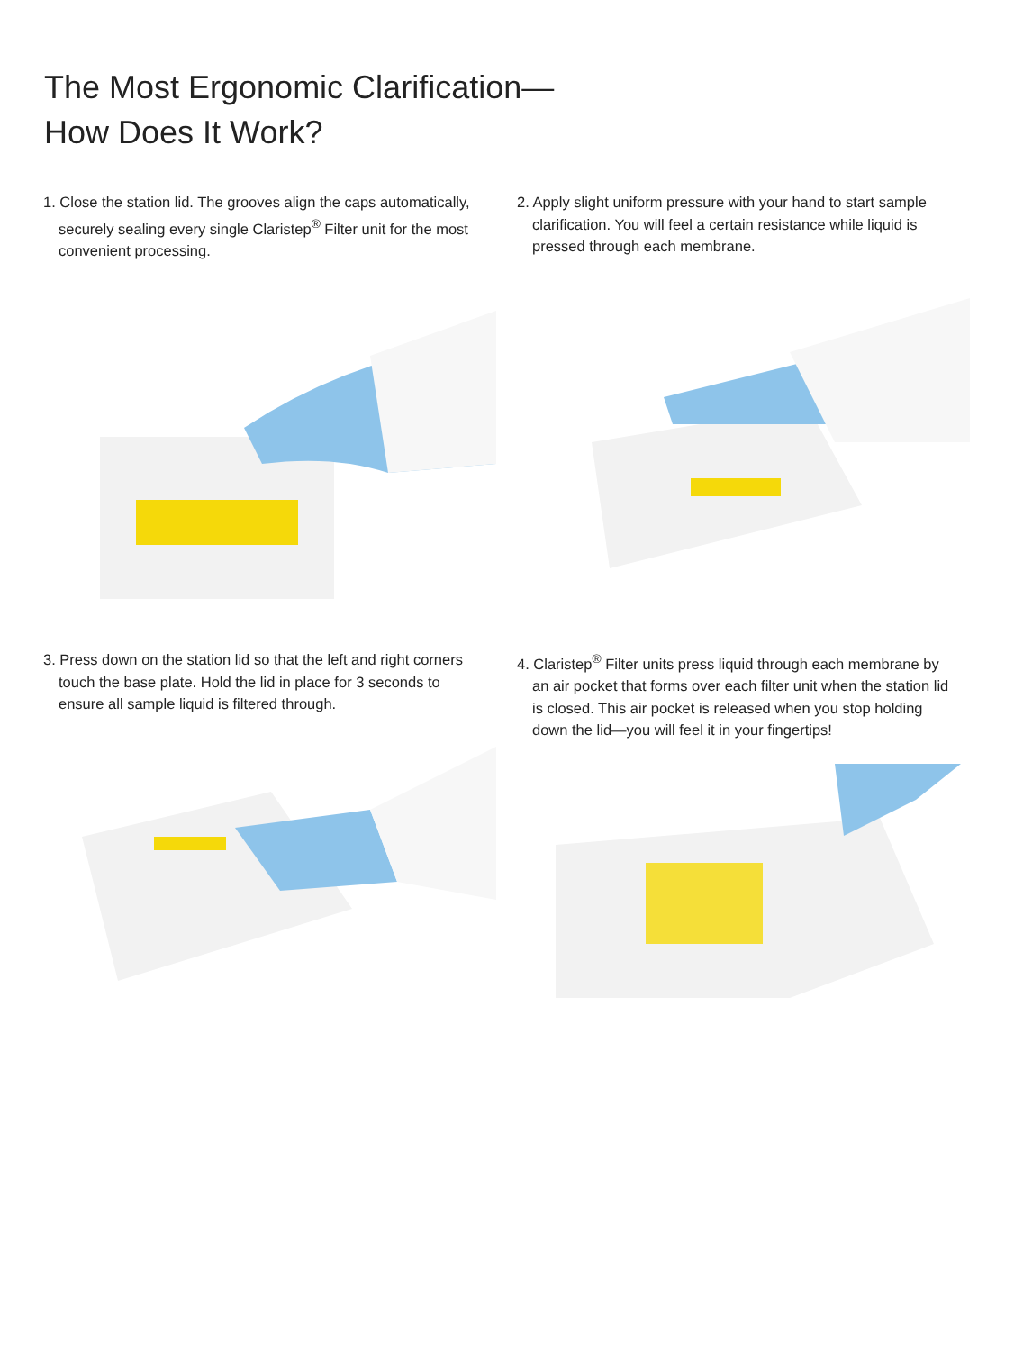The Most Ergonomic Clarification—
How Does It Work?
1. Close the station lid. The grooves align the caps automatically, securely sealing every single Claristep<sup>®</sup> Filter unit for the most convenient processing.
2. Apply slight uniform pressure with your hand to start sample clarification. You will feel a certain resistance while liquid is pressed through each membrane.
3. Press down on the station lid so that the left and right corners touch the base plate. Hold the lid in place for 3 seconds to ensure all sample liquid is filtered through.
4. Claristep<sup>®</sup> Filter units press liquid through each membrane by an air pocket that forms over each filter unit when the station lid is closed. This air pocket is released when you stop holding down the lid—you will feel it in your fingertips!